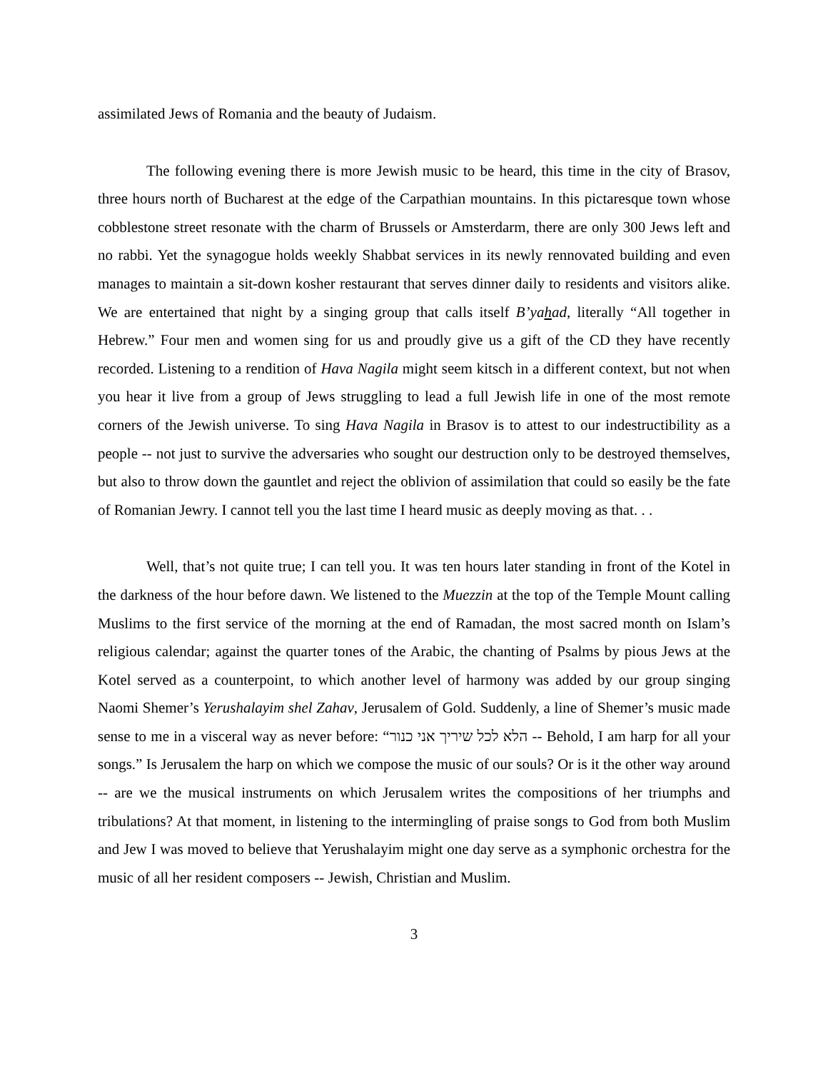assimilated Jews of Romania and the beauty of Judaism.
The following evening there is more Jewish music to be heard, this time in the city of Brasov, three hours north of Bucharest at the edge of the Carpathian mountains. In this pictaresque town whose cobblestone street resonate with the charm of Brussels or Amsterdarm, there are only 300 Jews left and no rabbi. Yet the synagogue holds weekly Shabbat services in its newly rennovated building and even manages to maintain a sit-down kosher restaurant that serves dinner daily to residents and visitors alike. We are entertained that night by a singing group that calls itself B’yahad, literally “All together in Hebrew.” Four men and women sing for us and proudly give us a gift of the CD they have recently recorded. Listening to a rendition of Hava Nagila might seem kitsch in a different context, but not when you hear it live from a group of Jews struggling to lead a full Jewish life in one of the most remote corners of the Jewish universe. To sing Hava Nagila in Brasov is to attest to our indestructibility as a people -- not just to survive the adversaries who sought our destruction only to be destroyed themselves, but also to throw down the gauntlet and reject the oblivion of assimilation that could so easily be the fate of Romanian Jewry. I cannot tell you the last time I heard music as deeply moving as that. . .
Well, that’s not quite true; I can tell you. It was ten hours later standing in front of the Kotel in the darkness of the hour before dawn. We listened to the Muezzin at the top of the Temple Mount calling Muslims to the first service of the morning at the end of Ramadan, the most sacred month on Islam’s religious calendar; against the quarter tones of the Arabic, the chanting of Psalms by pious Jews at the Kotel served as a counterpoint, to which another level of harmony was added by our group singing Naomi Shemer’s Yerushalayim shel Zahav, Jerusalem of Gold. Suddenly, a line of Shemer’s music made sense to me in a visceral way as never before: “הלא לכל שיריך אני כנור -- Behold, I am harp for all your songs.” Is Jerusalem the harp on which we compose the music of our souls? Or is it the other way around -- are we the musical instruments on which Jerusalem writes the compositions of her triumphs and tribulations? At that moment, in listening to the intermingling of praise songs to God from both Muslim and Jew I was moved to believe that Yerushalayim might one day serve as a symphonic orchestra for the music of all her resident composers -- Jewish, Christian and Muslim.
3